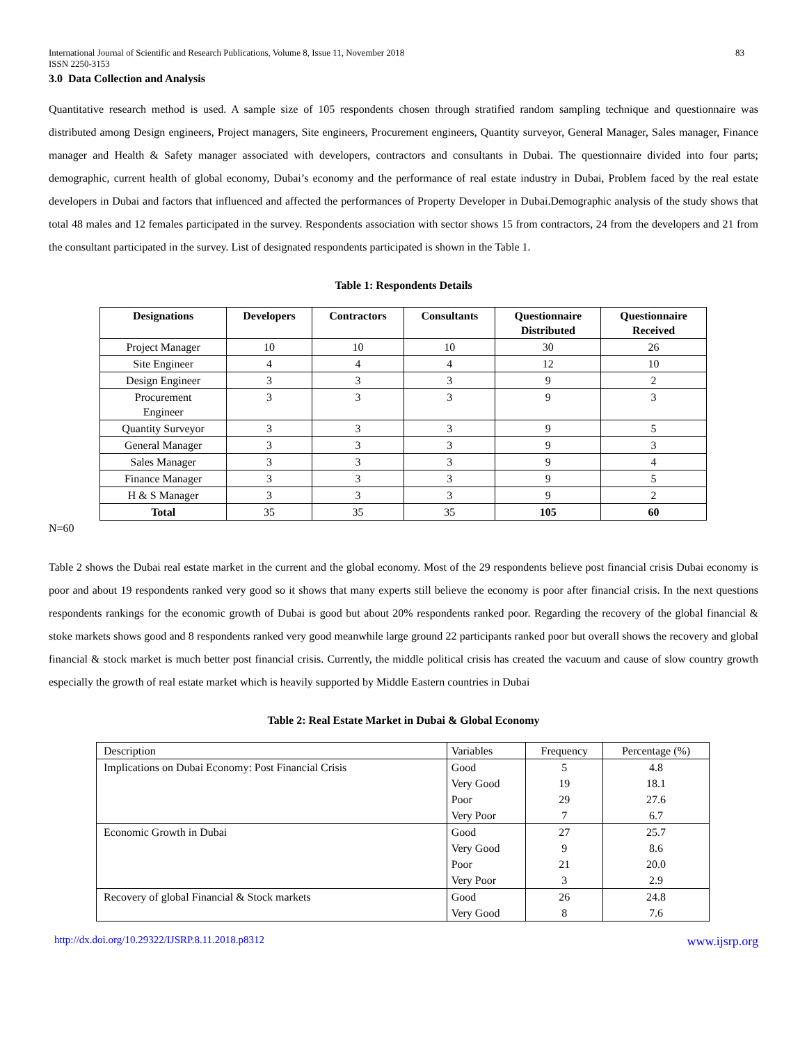International Journal of Scientific and Research Publications, Volume 8, Issue 11, November 2018 83
ISSN 2250-3153
3.0 Data Collection and Analysis
Quantitative research method is used. A sample size of 105 respondents chosen through stratified random sampling technique and questionnaire was distributed among Design engineers, Project managers, Site engineers, Procurement engineers, Quantity surveyor, General Manager, Sales manager, Finance manager and Health & Safety manager associated with developers, contractors and consultants in Dubai. The questionnaire divided into four parts; demographic, current health of global economy, Dubai’s economy and the performance of real estate industry in Dubai, Problem faced by the real estate developers in Dubai and factors that influenced and affected the performances of Property Developer in Dubai.Demographic analysis of the study shows that total 48 males and 12 females participated in the survey. Respondents association with sector shows 15 from contractors, 24 from the developers and 21 from the consultant participated in the survey. List of designated respondents participated is shown in the Table 1.
Table 1: Respondents Details
| Designations | Developers | Contractors | Consultants | Questionnaire Distributed | Questionnaire Received |
| --- | --- | --- | --- | --- | --- |
| Project Manager | 10 | 10 | 10 | 30 | 26 |
| Site Engineer | 4 | 4 | 4 | 12 | 10 |
| Design Engineer | 3 | 3 | 3 | 9 | 2 |
| Procurement Engineer | 3 | 3 | 3 | 9 | 3 |
| Quantity Surveyor | 3 | 3 | 3 | 9 | 5 |
| General Manager | 3 | 3 | 3 | 9 | 3 |
| Sales Manager | 3 | 3 | 3 | 9 | 4 |
| Finance Manager | 3 | 3 | 3 | 9 | 5 |
| H & S Manager | 3 | 3 | 3 | 9 | 2 |
| Total | 35 | 35 | 35 | 105 | 60 |
N=60
Table 2 shows the Dubai real estate market in the current and the global economy. Most of the 29 respondents believe post financial crisis Dubai economy is poor and about 19 respondents ranked very good so it shows that many experts still believe the economy is poor after financial crisis. In the next questions respondents rankings for the economic growth of Dubai is good but about 20% respondents ranked poor. Regarding the recovery of the global financial & stoke markets shows good and 8 respondents ranked very good meanwhile large ground 22 participants ranked poor but overall shows the recovery and global financial & stock market is much better post financial crisis. Currently, the middle political crisis has created the vacuum and cause of slow country growth especially the growth of real estate market which is heavily supported by Middle Eastern countries in Dubai
Table 2: Real Estate Market in Dubai & Global Economy
| Description | Variables | Frequency | Percentage (%) |
| Implications on Dubai Economy: Post Financial Crisis | Good | 5 | 4.8 |
| | Very Good | 19 | 18.1 |
| | Poor | 29 | 27.6 |
| | Very Poor | 7 | 6.7 |
| Economic Growth in Dubai | Good | 27 | 25.7 |
| | Very Good | 9 | 8.6 |
| | Poor | 21 | 20.0 |
| | Very Poor | 3 | 2.9 |
| Recovery of global Financial & Stock markets | Good | 26 | 24.8 |
| | Very Good | 8 | 7.6 |
http://dx.doi.org/10.29322/IJSRP.8.11.2018.p8312 www.ijsrp.org